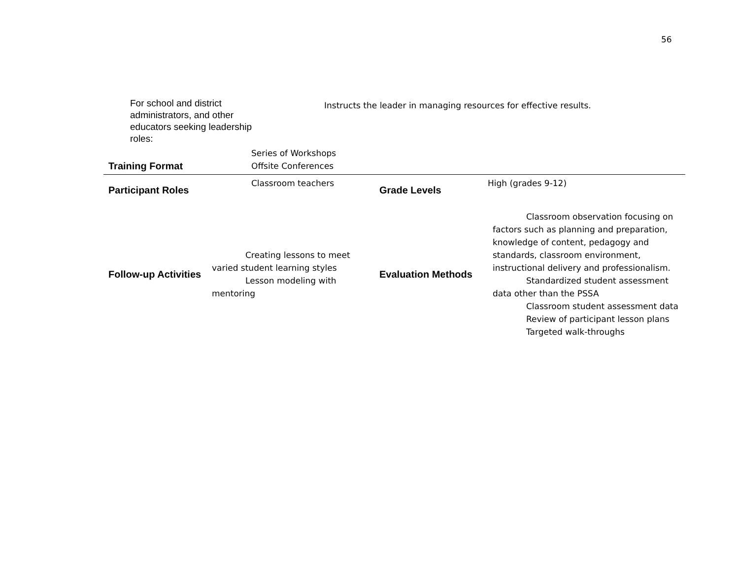56
For school and district administrators, and other educators seeking leadership roles:
Instructs the leader in managing resources for effective results.
| Training Format | Series of Workshops Offsite Conferences | | |
| Participant Roles | Classroom teachers | Grade Levels | High (grades 9-12) |
| Follow-up Activities | Creating lessons to meet varied student learning styles Lesson modeling with mentoring | Evaluation Methods | Classroom observation focusing on factors such as planning and preparation, knowledge of content, pedagogy and standards, classroom environment, instructional delivery and professionalism. Standardized student assessment data other than the PSSA Classroom student assessment data Review of participant lesson plans Targeted walk-throughs |